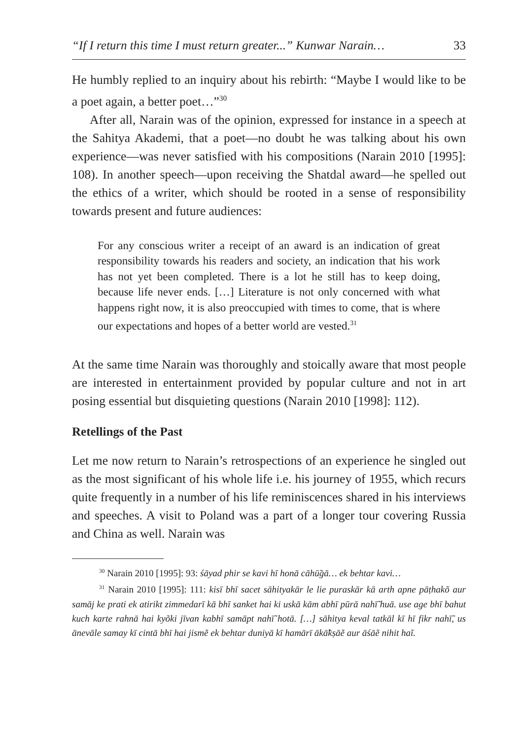“If I return this time I must return greater...” Kunwar Narain… 33
He humbly replied to an inquiry about his rebirth: “Maybe I would like to be a poet again, a better poet…”<sup>30</sup>
After all, Narain was of the opinion, expressed for instance in a speech at the Sahitya Akademi, that a poet—no doubt he was talking about his own experience—was never satisfied with his compositions (Narain 2010 [1995]: 108). In another speech—upon receiving the Shatdal award—he spelled out the ethics of a writer, which should be rooted in a sense of responsibility towards present and future audiences:
For any conscious writer a receipt of an award is an indication of great responsibility towards his readers and society, an indication that his work has not yet been completed. There is a lot he still has to keep doing, because life never ends. […] Literature is not only concerned with what happens right now, it is also preoccupied with times to come, that is where our expectations and hopes of a better world are vested.<sup>31</sup>
At the same time Narain was thoroughly and stoically aware that most people are interested in entertainment provided by popular culture and not in art posing essential but disquieting questions (Narain 2010 [1998]: 112).
Retellings of the Past
Let me now return to Narain’s retrospections of an experience he singled out as the most significant of his whole life i.e. his journey of 1955, which recurs quite frequently in a number of his life reminiscences shared in his interviews and speeches. A visit to Poland was a part of a longer tour covering Russia and China as well. Narain was
<sup>30</sup> Narain 2010 [1995]: 93: śāyad phir se kavi hī honā cāhū̃gā… ek behtar kavi…
<sup>31</sup> Narain 2010 [1995]: 111: kisī bhī sacet sāhityakār le lie puraskār kā arth apne pāṭhakõ aur samāj ke prati ek atirikt zimmedarī kā bhī sanket hai ki uskā kām abhī pūrā nahī̃ huā. use age bhī bahut kuch karte rahnā hai kyõki jīvan kabhī samāpt nahī̃ hotā. […] sāhitya keval tatkāl kī hī fikr nahī̃, us ānevāle samay kī cintā bhī hai jismẽ ek behtar duniyā kī hamārī ākā̃kṣāẽ aur āśāẽ nihit haĩ.